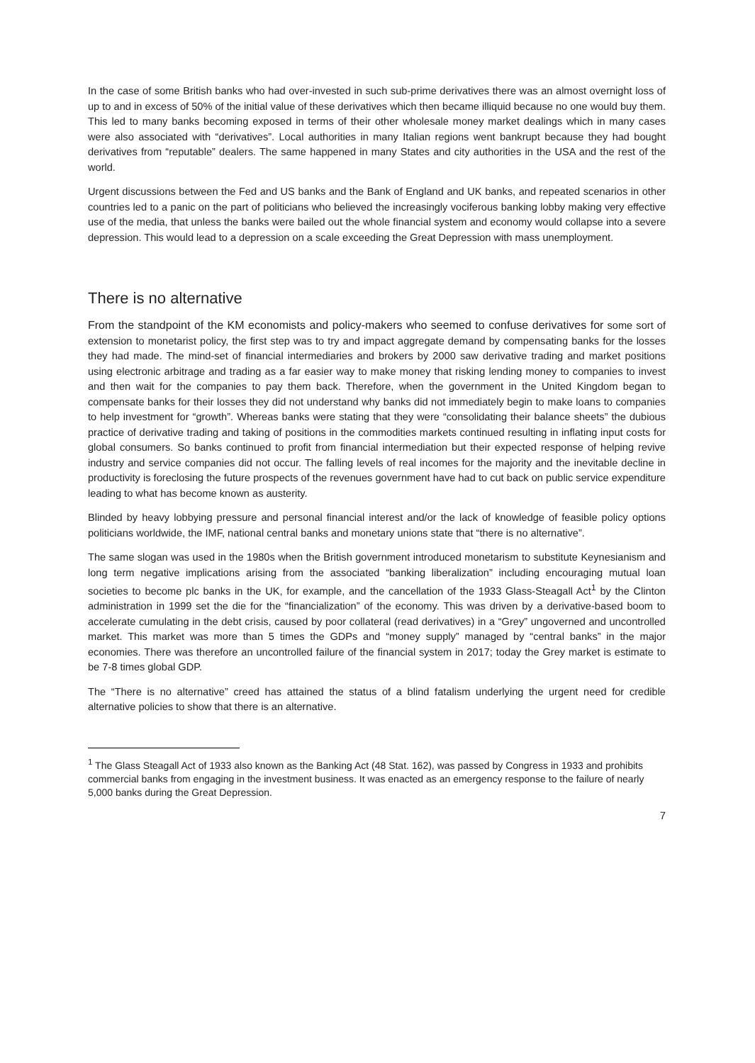In the case of some British banks who had over-invested in such sub-prime derivatives there was an almost overnight loss of up to and in excess of 50% of the initial value of these derivatives which then became illiquid because no one would buy them. This led to many banks becoming exposed in terms of their other wholesale money market dealings which in many cases were also associated with “derivatives”. Local authorities in many Italian regions went bankrupt because they had bought derivatives from “reputable” dealers. The same happened in many States and city authorities in the USA and the rest of the world.
Urgent discussions between the Fed and US banks and the Bank of England and UK banks, and repeated scenarios in other countries led to a panic on the part of politicians who believed the increasingly vociferous banking lobby making very effective use of the media, that unless the banks were bailed out the whole financial system and economy would collapse into a severe depression. This would lead to a depression on a scale exceeding the Great Depression with mass unemployment.
There is no alternative
From the standpoint of the KM economists and policy-makers who seemed to confuse derivatives for some sort of extension to monetarist policy, the first step was to try and impact aggregate demand by compensating banks for the losses they had made. The mind-set of financial intermediaries and brokers by 2000 saw derivative trading and market positions using electronic arbitrage and trading as a far easier way to make money that risking lending money to companies to invest and then wait for the companies to pay them back. Therefore, when the government in the United Kingdom began to compensate banks for their losses they did not understand why banks did not immediately begin to make loans to companies to help investment for “growth”. Whereas banks were stating that they were “consolidating their balance sheets” the dubious practice of derivative trading and taking of positions in the commodities markets continued resulting in inflating input costs for global consumers. So banks continued to profit from financial intermediation but their expected response of helping revive industry and service companies did not occur. The falling levels of real incomes for the majority and the inevitable decline in productivity is foreclosing the future prospects of the revenues government have had to cut back on public service expenditure leading to what has become known as austerity.
Blinded by heavy lobbying pressure and personal financial interest and/or the lack of knowledge of feasible policy options politicians worldwide, the IMF, national central banks and monetary unions state that “there is no alternative”.
The same slogan was used in the 1980s when the British government introduced monetarism to substitute Keynesianism and long term negative implications arising from the associated “banking liberalization” including encouraging mutual loan societies to become plc banks in the UK, for example, and the cancellation of the 1933 Glass-Steagall Act<sup>1</sup> by the Clinton administration in 1999 set the die for the “financialization” of the economy. This was driven by a derivative-based boom to accelerate cumulating in the debt crisis, caused by poor collateral (read derivatives) in a “Grey” ungoverned and uncontrolled market. This market was more than 5 times the GDPs and “money supply” managed by “central banks” in the major economies. There was therefore an uncontrolled failure of the financial system in 2017; today the Grey market is estimate to be 7-8 times global GDP.
The “There is no alternative” creed has attained the status of a blind fatalism underlying the urgent need for credible alternative policies to show that there is an alternative.
<sup>1</sup> The Glass Steagall Act of 1933 also known as the Banking Act (48 Stat. 162), was passed by Congress in 1933 and prohibits commercial banks from engaging in the investment business. It was enacted as an emergency response to the failure of nearly 5,000 banks during the Great Depression.
7